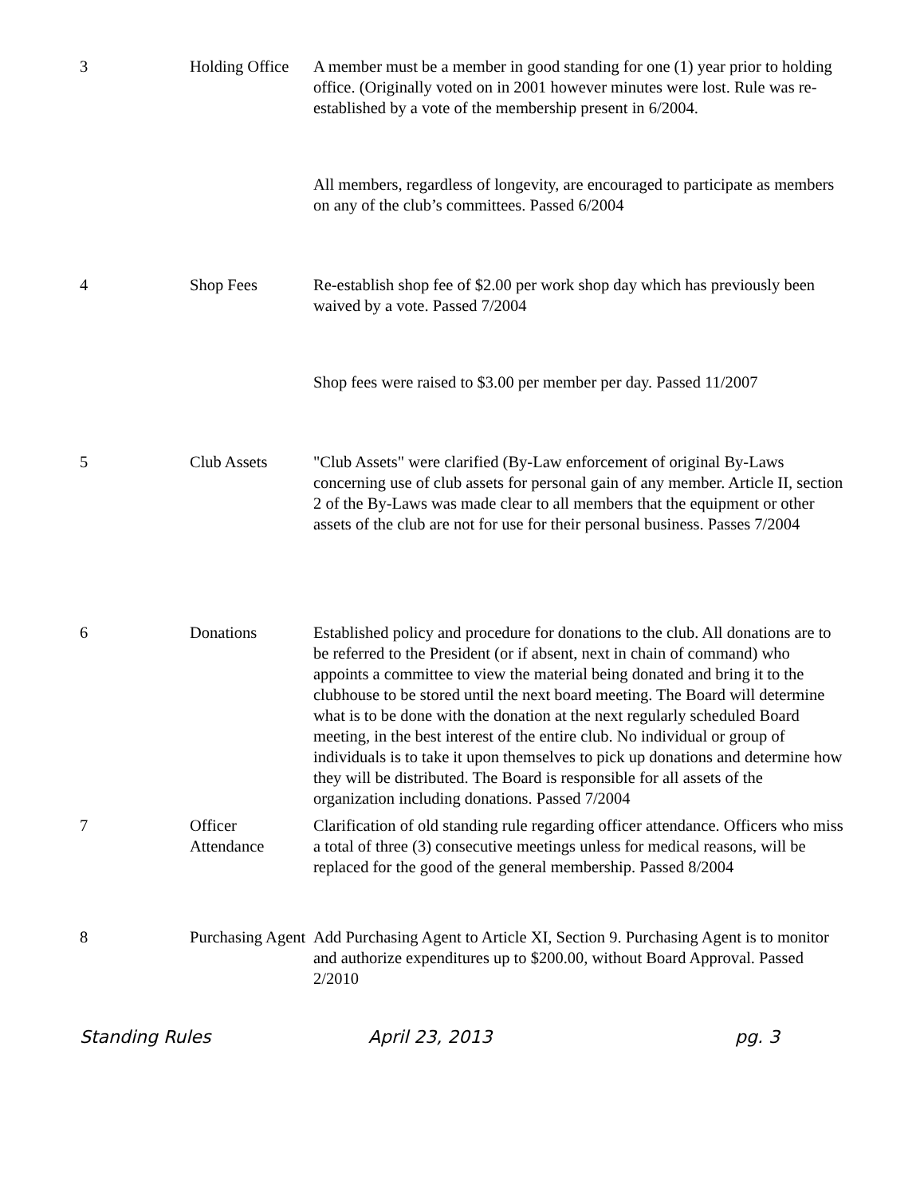| 3 | Holding Office | A member must be a member in good standing for one (1) year prior to holding office. (Originally voted on in 2001 however minutes were lost. Rule was re-established by a vote of the membership present in 6/2004. |
| | | All members, regardless of longevity, are encouraged to participate as members on any of the club’s committees. Passed 6/2004 |
| 4 | Shop Fees | Re-establish shop fee of $2.00 per work shop day which has previously been waived by a vote. Passed 7/2004 |
| | | Shop fees were raised to $3.00 per member per day. Passed 11/2007 |
| 5 | Club Assets | "Club Assets" were clarified (By-Law enforcement of original By-Laws concerning use of club assets for personal gain of any member. Article II, section 2 of the By-Laws was made clear to all members that the equipment or other assets of the club are not for use for their personal business. Passes 7/2004 |
| 6 | Donations | Established policy and procedure for donations to the club. All donations are to be referred to the President (or if absent, next in chain of command) who appoints a committee to view the material being donated and bring it to the clubhouse to be stored until the next board meeting. The Board will determine what is to be done with the donation at the next regularly scheduled Board meeting, in the best interest of the entire club. No individual or group of individuals is to take it upon themselves to pick up donations and determine how they will be distributed. The Board is responsible for all assets of the organization including donations. Passed 7/2004 |
| 7 | Officer Attendance | Clarification of old standing rule regarding officer attendance. Officers who miss a total of three (3) consecutive meetings unless for medical reasons, will be replaced for the good of the general membership. Passed 8/2004 |
| 8 | Purchasing Agent | Add Purchasing Agent to Article XI, Section 9. Purchasing Agent is to monitor and authorize expenditures up to $200.00, without Board Approval. Passed 2/2010 |
Standing Rules April 23, 2013 pg. 3